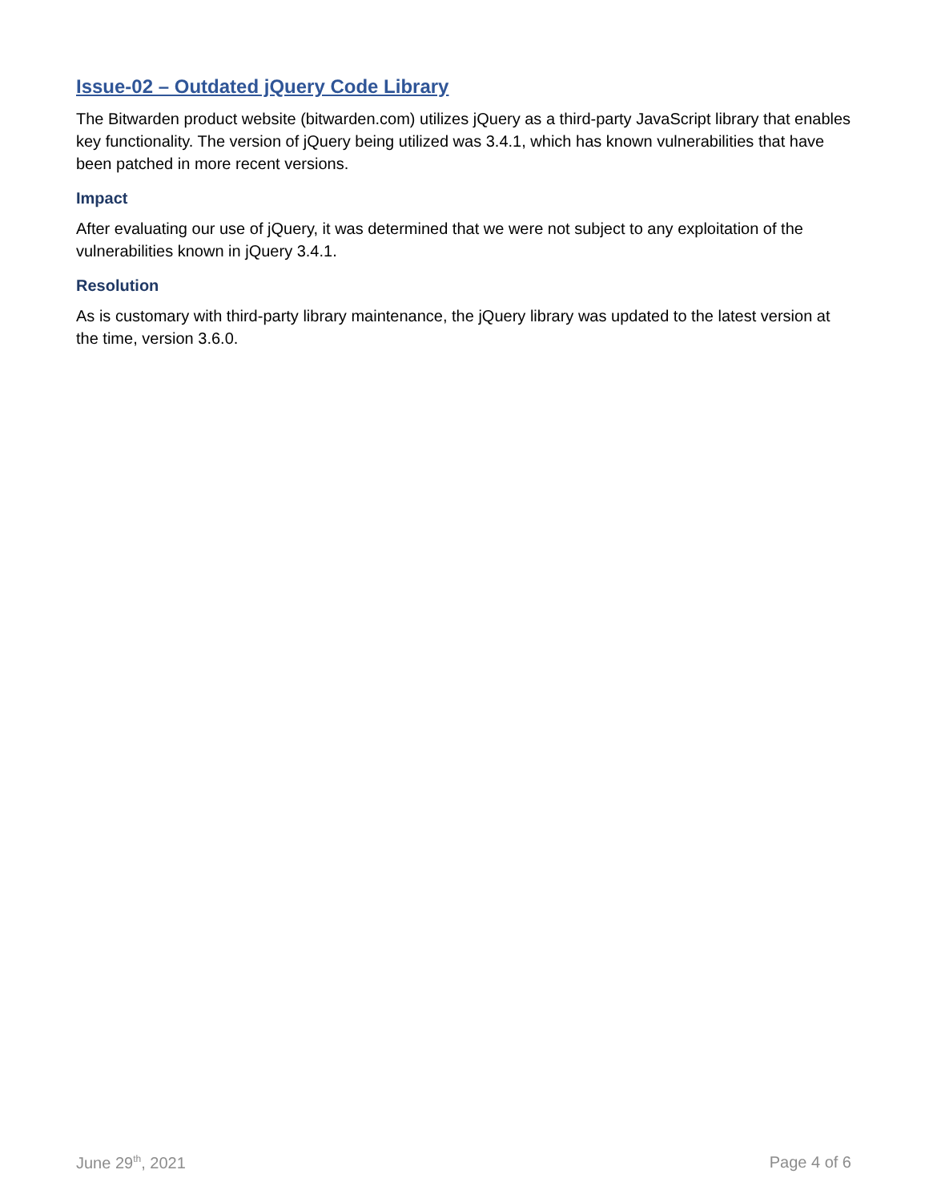Issue-02 – Outdated jQuery Code Library
The Bitwarden product website (bitwarden.com) utilizes jQuery as a third-party JavaScript library that enables key functionality. The version of jQuery being utilized was 3.4.1, which has known vulnerabilities that have been patched in more recent versions.
Impact
After evaluating our use of jQuery, it was determined that we were not subject to any exploitation of the vulnerabilities known in jQuery 3.4.1.
Resolution
As is customary with third-party library maintenance, the jQuery library was updated to the latest version at the time, version 3.6.0.
June 29<sup>th</sup>, 2021 Page 4 of 6